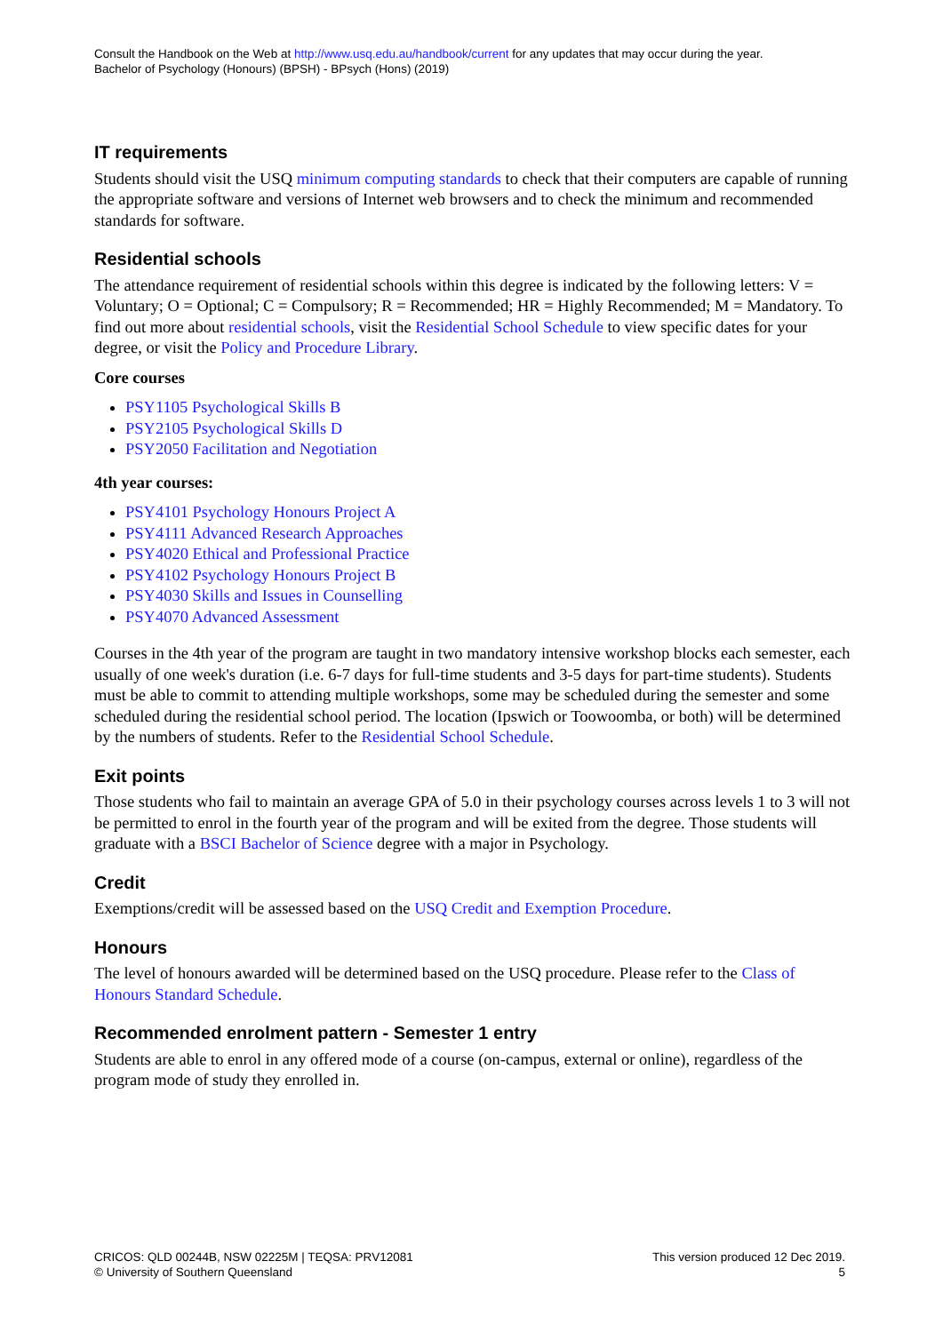Consult the Handbook on the Web at http://www.usq.edu.au/handbook/current for any updates that may occur during the year.
Bachelor of Psychology (Honours) (BPSH) - BPsych (Hons) (2019)
IT requirements
Students should visit the USQ minimum computing standards to check that their computers are capable of running the appropriate software and versions of Internet web browsers and to check the minimum and recommended standards for software.
Residential schools
The attendance requirement of residential schools within this degree is indicated by the following letters: V = Voluntary; O = Optional; C = Compulsory; R = Recommended; HR = Highly Recommended; M = Mandatory. To find out more about residential schools, visit the Residential School Schedule to view specific dates for your degree, or visit the Policy and Procedure Library.
Core courses
PSY1105 Psychological Skills B
PSY2105 Psychological Skills D
PSY2050 Facilitation and Negotiation
4th year courses:
PSY4101 Psychology Honours Project A
PSY4111 Advanced Research Approaches
PSY4020 Ethical and Professional Practice
PSY4102 Psychology Honours Project B
PSY4030 Skills and Issues in Counselling
PSY4070 Advanced Assessment
Courses in the 4th year of the program are taught in two mandatory intensive workshop blocks each semester, each usually of one week's duration (i.e. 6-7 days for full-time students and 3-5 days for part-time students). Students must be able to commit to attending multiple workshops, some may be scheduled during the semester and some scheduled during the residential school period. The location (Ipswich or Toowoomba, or both) will be determined by the numbers of students. Refer to the Residential School Schedule.
Exit points
Those students who fail to maintain an average GPA of 5.0 in their psychology courses across levels 1 to 3 will not be permitted to enrol in the fourth year of the program and will be exited from the degree. Those students will graduate with a BSCI Bachelor of Science degree with a major in Psychology.
Credit
Exemptions/credit will be assessed based on the USQ Credit and Exemption Procedure.
Honours
The level of honours awarded will be determined based on the USQ procedure. Please refer to the Class of Honours Standard Schedule.
Recommended enrolment pattern - Semester 1 entry
Students are able to enrol in any offered mode of a course (on-campus, external or online), regardless of the program mode of study they enrolled in.
CRICOS: QLD 00244B, NSW 02225M | TEQSA: PRV12081
© University of Southern Queensland
This version produced 12 Dec 2019.
5